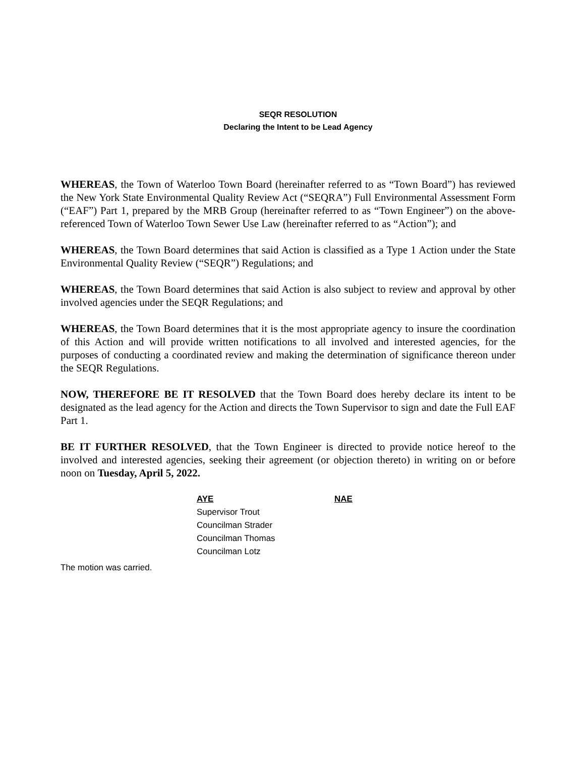SEQR RESOLUTION
Declaring the Intent to be Lead Agency
WHEREAS, the Town of Waterloo Town Board (hereinafter referred to as “Town Board”) has reviewed the New York State Environmental Quality Review Act (“SEQRA”) Full Environmental Assessment Form (“EAF”) Part 1, prepared by the MRB Group (hereinafter referred to as “Town Engineer”) on the above-referenced Town of Waterloo Town Sewer Use Law (hereinafter referred to as “Action”); and
WHEREAS, the Town Board determines that said Action is classified as a Type 1 Action under the State Environmental Quality Review (“SEQR”) Regulations; and
WHEREAS, the Town Board determines that said Action is also subject to review and approval by other involved agencies under the SEQR Regulations; and
WHEREAS, the Town Board determines that it is the most appropriate agency to insure the coordination of this Action and will provide written notifications to all involved and interested agencies, for the purposes of conducting a coordinated review and making the determination of significance thereon under the SEQR Regulations.
NOW, THEREFORE BE IT RESOLVED that the Town Board does hereby declare its intent to be designated as the lead agency for the Action and directs the Town Supervisor to sign and date the Full EAF Part 1.
BE IT FURTHER RESOLVED, that the Town Engineer is directed to provide notice hereof to the involved and interested agencies, seeking their agreement (or objection thereto) in writing on or before noon on Tuesday, April 5, 2022.
| AYE | NAE |
| --- | --- |
| Supervisor Trout | |
| Councilman Strader | |
| Councilman Thomas | |
| Councilman Lotz | |
The motion was carried.